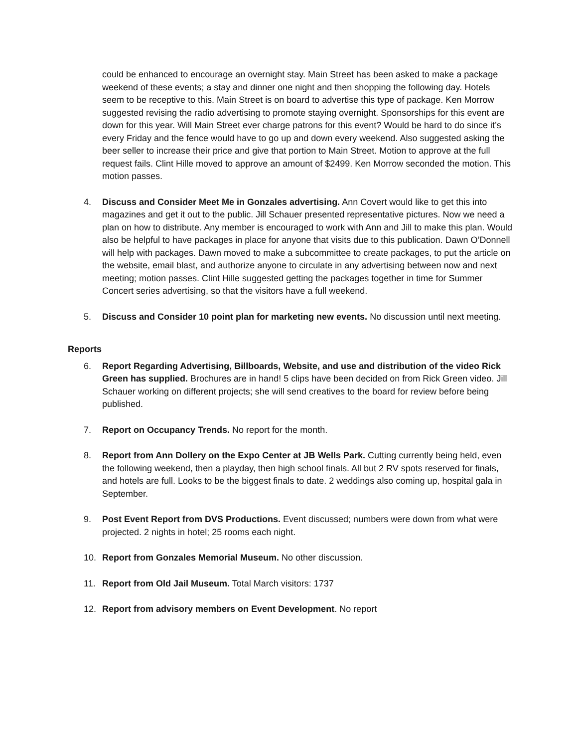could be enhanced to encourage an overnight stay. Main Street has been asked to make a package weekend of these events; a stay and dinner one night and then shopping the following day. Hotels seem to be receptive to this. Main Street is on board to advertise this type of package. Ken Morrow suggested revising the radio advertising to promote staying overnight. Sponsorships for this event are down for this year. Will Main Street ever charge patrons for this event? Would be hard to do since it’s every Friday and the fence would have to go up and down every weekend. Also suggested asking the beer seller to increase their price and give that portion to Main Street. Motion to approve at the full request fails. Clint Hille moved to approve an amount of $2499. Ken Morrow seconded the motion. This motion passes.
4. Discuss and Consider Meet Me in Gonzales advertising. Ann Covert would like to get this into magazines and get it out to the public. Jill Schauer presented representative pictures. Now we need a plan on how to distribute. Any member is encouraged to work with Ann and Jill to make this plan. Would also be helpful to have packages in place for anyone that visits due to this publication. Dawn O’Donnell will help with packages. Dawn moved to make a subcommittee to create packages, to put the article on the website, email blast, and authorize anyone to circulate in any advertising between now and next meeting; motion passes. Clint Hille suggested getting the packages together in time for Summer Concert series advertising, so that the visitors have a full weekend.
5. Discuss and Consider 10 point plan for marketing new events. No discussion until next meeting.
Reports
6. Report Regarding Advertising, Billboards, Website, and use and distribution of the video Rick Green has supplied. Brochures are in hand! 5 clips have been decided on from Rick Green video. Jill Schauer working on different projects; she will send creatives to the board for review before being published.
7. Report on Occupancy Trends. No report for the month.
8. Report from Ann Dollery on the Expo Center at JB Wells Park. Cutting currently being held, even the following weekend, then a playday, then high school finals. All but 2 RV spots reserved for finals, and hotels are full. Looks to be the biggest finals to date. 2 weddings also coming up, hospital gala in September.
9. Post Event Report from DVS Productions. Event discussed; numbers were down from what were projected. 2 nights in hotel; 25 rooms each night.
10. Report from Gonzales Memorial Museum. No other discussion.
11. Report from Old Jail Museum. Total March visitors: 1737
12. Report from advisory members on Event Development. No report